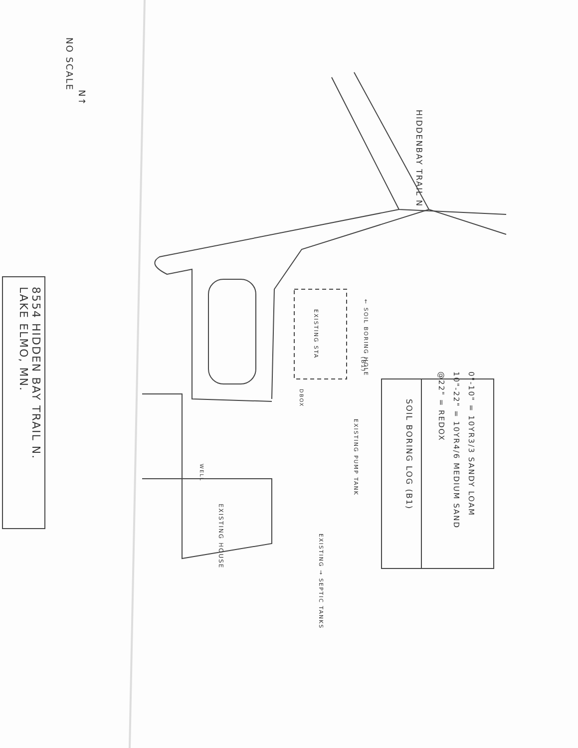8554 HIDDEN BAY TRAIL N.
LAKE ELMO, MN.
NO SCALE
N↑
HIDDENBAY TRAIL N
EXISTING HOUSE
WELL
EXISTING → SEPTIC TANKS
EXISTING PUMP TANK
DBOX
EXISTING STA
← SOIL BORING HOLE
(B1)
SOIL BORING LOG (B1)
0"-10" = 10YR3/3 SANDY LOAM
10"-22" = 10YR4/6 MEDIUM SAND
@22" = REDOX